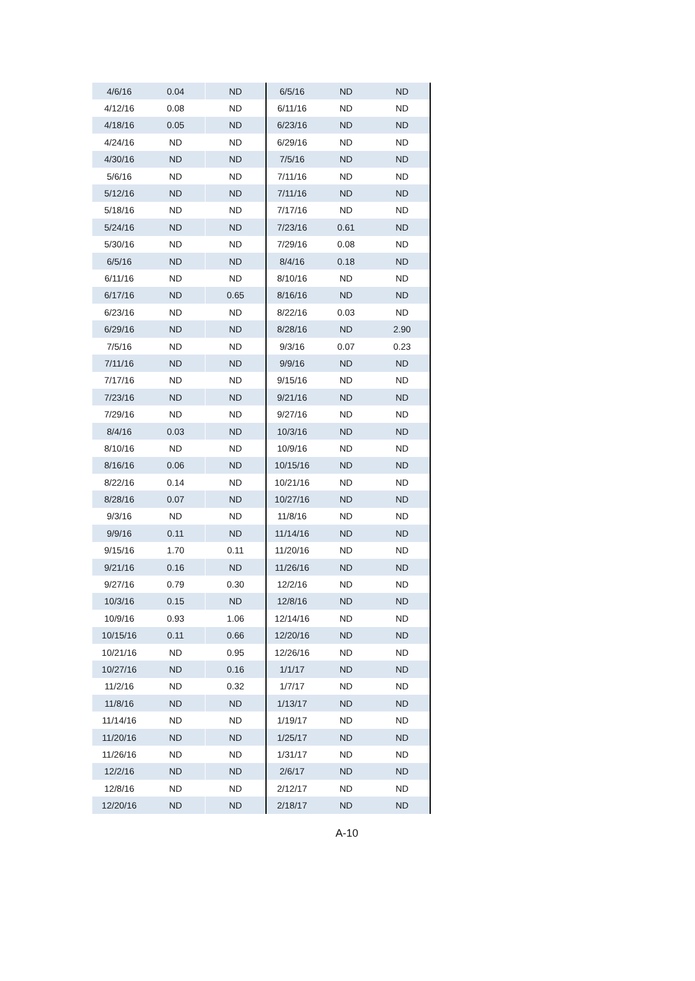| 4/6/16 | 0.04 | ND | 6/5/16 | ND | ND |
| 4/12/16 | 0.08 | ND | 6/11/16 | ND | ND |
| 4/18/16 | 0.05 | ND | 6/23/16 | ND | ND |
| 4/24/16 | ND | ND | 6/29/16 | ND | ND |
| 4/30/16 | ND | ND | 7/5/16 | ND | ND |
| 5/6/16 | ND | ND | 7/11/16 | ND | ND |
| 5/12/16 | ND | ND | 7/11/16 | ND | ND |
| 5/18/16 | ND | ND | 7/17/16 | ND | ND |
| 5/24/16 | ND | ND | 7/23/16 | 0.61 | ND |
| 5/30/16 | ND | ND | 7/29/16 | 0.08 | ND |
| 6/5/16 | ND | ND | 8/4/16 | 0.18 | ND |
| 6/11/16 | ND | ND | 8/10/16 | ND | ND |
| 6/17/16 | ND | 0.65 | 8/16/16 | ND | ND |
| 6/23/16 | ND | ND | 8/22/16 | 0.03 | ND |
| 6/29/16 | ND | ND | 8/28/16 | ND | 2.90 |
| 7/5/16 | ND | ND | 9/3/16 | 0.07 | 0.23 |
| 7/11/16 | ND | ND | 9/9/16 | ND | ND |
| 7/17/16 | ND | ND | 9/15/16 | ND | ND |
| 7/23/16 | ND | ND | 9/21/16 | ND | ND |
| 7/29/16 | ND | ND | 9/27/16 | ND | ND |
| 8/4/16 | 0.03 | ND | 10/3/16 | ND | ND |
| 8/10/16 | ND | ND | 10/9/16 | ND | ND |
| 8/16/16 | 0.06 | ND | 10/15/16 | ND | ND |
| 8/22/16 | 0.14 | ND | 10/21/16 | ND | ND |
| 8/28/16 | 0.07 | ND | 10/27/16 | ND | ND |
| 9/3/16 | ND | ND | 11/8/16 | ND | ND |
| 9/9/16 | 0.11 | ND | 11/14/16 | ND | ND |
| 9/15/16 | 1.70 | 0.11 | 11/20/16 | ND | ND |
| 9/21/16 | 0.16 | ND | 11/26/16 | ND | ND |
| 9/27/16 | 0.79 | 0.30 | 12/2/16 | ND | ND |
| 10/3/16 | 0.15 | ND | 12/8/16 | ND | ND |
| 10/9/16 | 0.93 | 1.06 | 12/14/16 | ND | ND |
| 10/15/16 | 0.11 | 0.66 | 12/20/16 | ND | ND |
| 10/21/16 | ND | 0.95 | 12/26/16 | ND | ND |
| 10/27/16 | ND | 0.16 | 1/1/17 | ND | ND |
| 11/2/16 | ND | 0.32 | 1/7/17 | ND | ND |
| 11/8/16 | ND | ND | 1/13/17 | ND | ND |
| 11/14/16 | ND | ND | 1/19/17 | ND | ND |
| 11/20/16 | ND | ND | 1/25/17 | ND | ND |
| 11/26/16 | ND | ND | 1/31/17 | ND | ND |
| 12/2/16 | ND | ND | 2/6/17 | ND | ND |
| 12/8/16 | ND | ND | 2/12/17 | ND | ND |
| 12/20/16 | ND | ND | 2/18/17 | ND | ND |
A-10